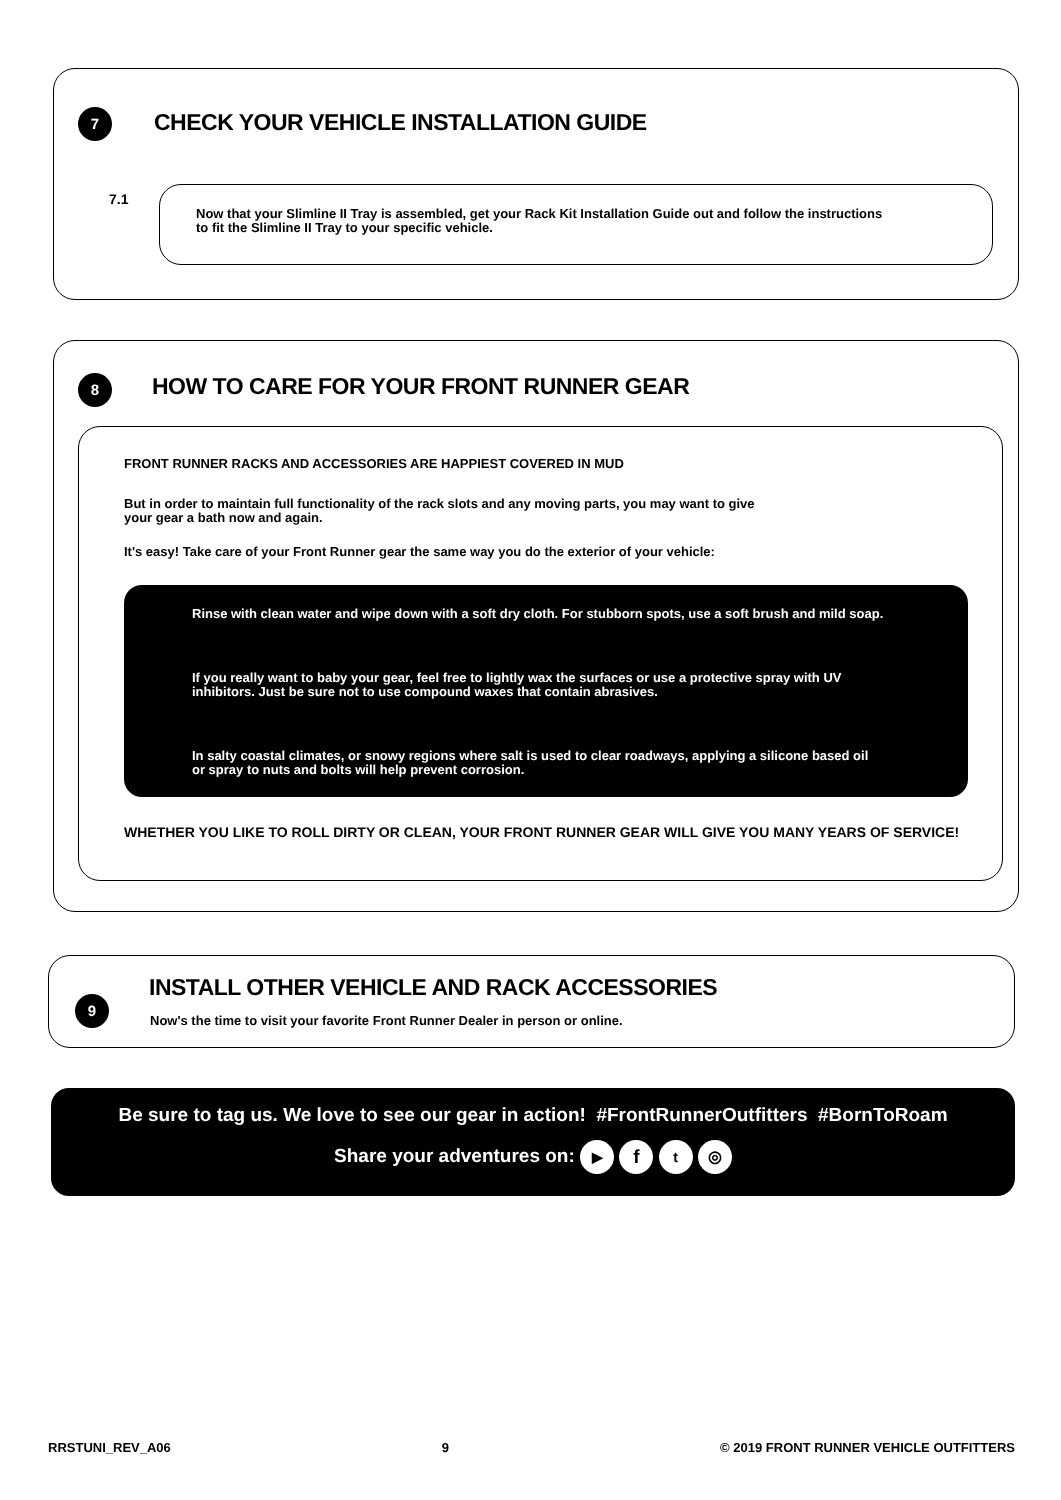7
CHECK YOUR VEHICLE INSTALLATION GUIDE
7.1
Now that your Slimline II Tray is assembled, get your Rack Kit Installation Guide out and follow the instructions
to fit the Slimline II Tray to your specific vehicle.
8
HOW TO CARE FOR YOUR FRONT RUNNER GEAR
FRONT RUNNER RACKS AND ACCESSORIES ARE HAPPIEST COVERED IN MUD
But in order to maintain full functionality of the rack slots and any moving parts, you may want to give
your gear a bath now and again.
It's easy! Take care of your Front Runner gear the same way you do the exterior of your vehicle:
Rinse with clean water and wipe down with a soft dry cloth. For stubborn spots, use a soft brush and mild soap.
If you really want to baby your gear, feel free to lightly wax the surfaces or use a protective spray with UV
inhibitors. Just be sure not to use compound waxes that contain abrasives.
In salty coastal climates, or snowy regions where salt is used to clear roadways, applying a silicone based oil
or spray to nuts and bolts will help prevent corrosion.
WHETHER YOU LIKE TO ROLL DIRTY OR CLEAN, YOUR FRONT RUNNER GEAR WILL GIVE YOU MANY YEARS OF SERVICE!
9
INSTALL OTHER VEHICLE AND RACK ACCESSORIES
Now's the time to visit your favorite Front Runner Dealer in person or online.
Be sure to tag us. We love to see our gear in action! #FrontRunnerOutfitters #BornToRoam
Share your adventures on: ▶ f t ◎
RRSTUNI_REV_A06 9 © 2019 FRONT RUNNER VEHICLE OUTFITTERS